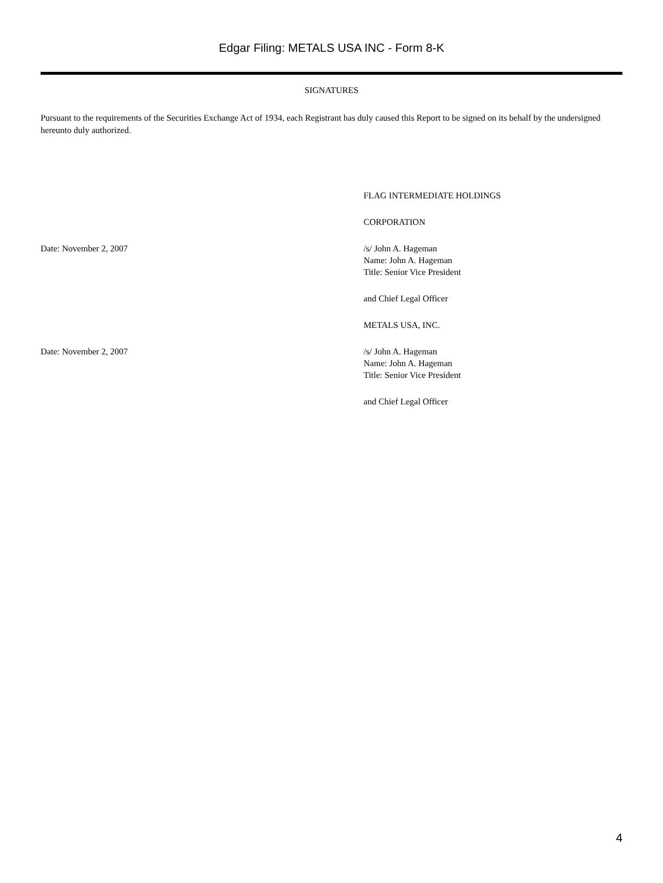Edgar Filing: METALS USA INC - Form 8-K
SIGNATURES
Pursuant to the requirements of the Securities Exchange Act of 1934, each Registrant has duly caused this Report to be signed on its behalf by the undersigned hereunto duly authorized.
FLAG INTERMEDIATE HOLDINGS
CORPORATION
Date: November 2, 2007 /s/ John A. Hageman
Name: John A. Hageman
Title: Senior Vice President
and Chief Legal Officer
METALS USA, INC.
Date: November 2, 2007 /s/ John A. Hageman
Name: John A. Hageman
Title: Senior Vice President
and Chief Legal Officer
4